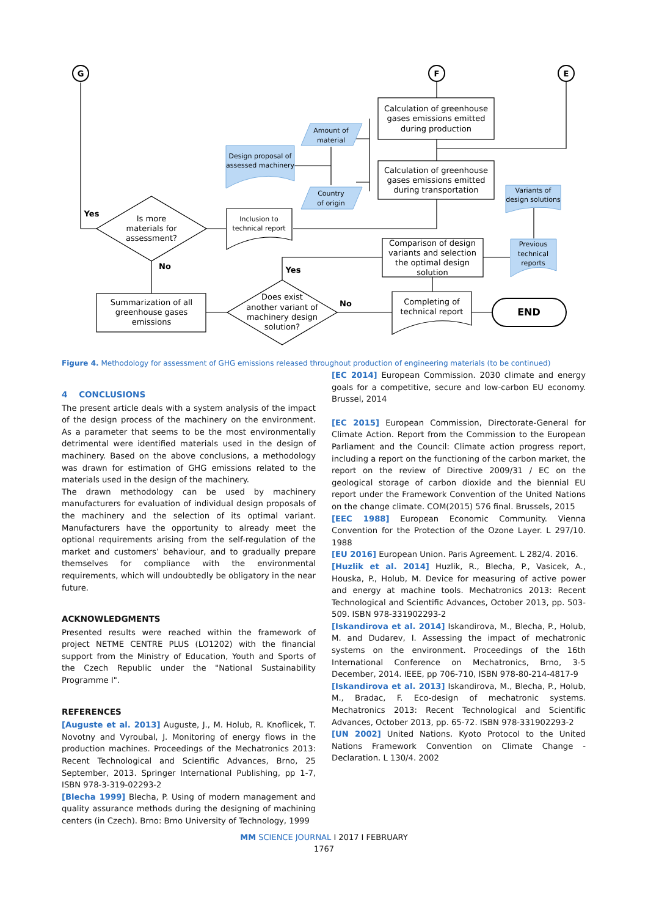G
F
E
END
Yes
No
Yes
No
Calculation of greenhouse
gases emissions emitted
during production
Calculation of greenhouse
gases emissions emitted
during transportation
Is more
materials for
assessment?
Does exist
another variant of
machinery design
solution?
Summarization of all
greenhouse gases
emissions
Comparison of design
variants and selection
the optimal design
solution
Completing of
technical report
Inclusion to
technical report
Design proposal of
assessed machinery
Amount of
material
Country
of origin
Variants of
design solutions
Previous
technical
reports
Figure 4. Methodology for assessment of GHG emissions released throughout production of engineering materials (to be continued)
4 CONCLUSIONS
The present article deals with a system analysis of the impact of the design process of the machinery on the environment. As a parameter that seems to be the most environmentally detrimental were identified materials used in the design of machinery. Based on the above conclusions, a methodology was drawn for estimation of GHG emissions related to the materials used in the design of the machinery.
The drawn methodology can be used by machinery manufacturers for evaluation of individual design proposals of the machinery and the selection of its optimal variant. Manufacturers have the opportunity to already meet the optional requirements arising from the self-regulation of the market and customers’ behaviour, and to gradually prepare themselves for compliance with the environmental requirements, which will undoubtedly be obligatory in the near future.
ACKNOWLEDGMENTS
Presented results were reached within the framework of project NETME CENTRE PLUS (LO1202) with the financial support from the Ministry of Education, Youth and Sports of the Czech Republic under the "National Sustainability Programme I".
REFERENCES
[Auguste et al. 2013] Auguste, J., M. Holub, R. Knoflicek, T. Novotny and Vyroubal, J. Monitoring of energy flows in the production machines. Proceedings of the Mechatronics 2013: Recent Technological and Scientific Advances, Brno, 25 September, 2013. Springer International Publishing, pp 1-7, ISBN 978-3-319-02293-2
[Blecha 1999] Blecha, P. Using of modern management and quality assurance methods during the designing of machining centers (in Czech). Brno: Brno University of Technology, 1999
[EC 2014] European Commission. 2030 climate and energy goals for a competitive, secure and low-carbon EU economy. Brussel, 2014
[EC 2015] European Commission, Directorate-General for Climate Action. Report from the Commission to the European Parliament and the Council: Climate action progress report, including a report on the functioning of the carbon market, the report on the review of Directive 2009/31 / EC on the geological storage of carbon dioxide and the biennial EU report under the Framework Convention of the United Nations on the change climate. COM(2015) 576 final. Brussels, 2015
[EEC 1988] European Economic Community. Vienna Convention for the Protection of the Ozone Layer. L 297/10. 1988
[EU 2016] European Union. Paris Agreement. L 282/4. 2016.
[Huzlik et al. 2014] Huzlik, R., Blecha, P., Vasicek, A., Houska, P., Holub, M. Device for measuring of active power and energy at machine tools. Mechatronics 2013: Recent Technological and Scientific Advances, October 2013, pp. 503-509. ISBN 978-331902293-2
[Iskandirova et al. 2014] Iskandirova, M., Blecha, P., Holub, M. and Dudarev, I. Assessing the impact of mechatronic systems on the environment. Proceedings of the 16th International Conference on Mechatronics, Brno, 3-5 December, 2014. IEEE, pp 706-710, ISBN 978-80-214-4817-9
[Iskandirova et al. 2013] Iskandirova, M., Blecha, P., Holub, M., Bradac, F. Eco-design of mechatronic systems. Mechatronics 2013: Recent Technological and Scientific Advances, October 2013, pp. 65-72. ISBN 978-331902293-2
[UN 2002] United Nations. Kyoto Protocol to the United Nations Framework Convention on Climate Change - Declaration. L 130/4. 2002
MM SCIENCE JOURNAL I 2017 I FEBRUARY
1767